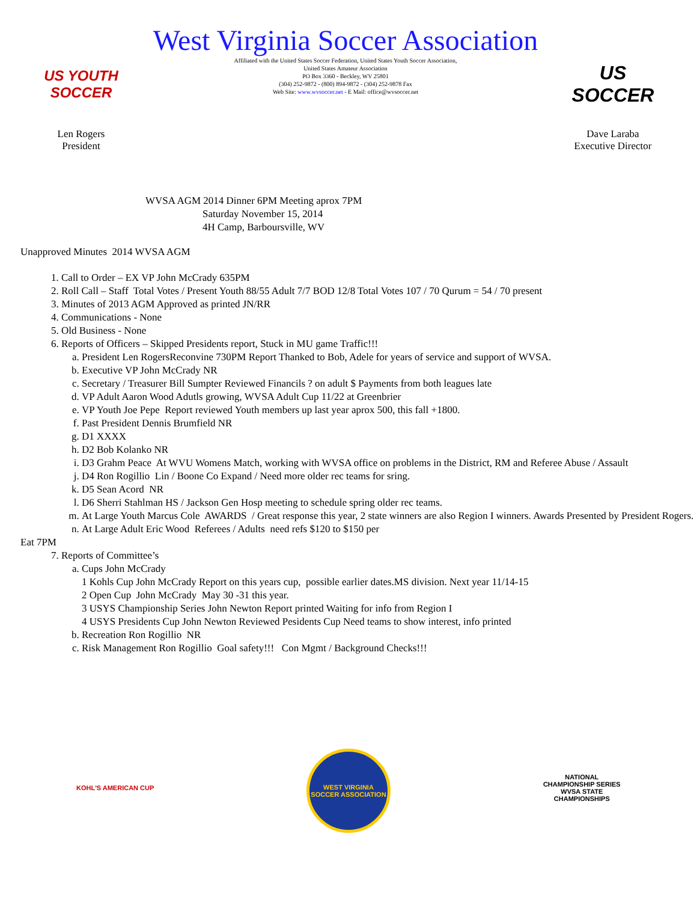US YOUTH SOCCER
Len Rogers
President
West Virginia Soccer Association
Affiliated with the United States Soccer Federation, United States Youth Soccer Association,
United States Amateur Association
PO Box 3360 - Beckley, WV 25801
(304) 252-9872 - (800) 894-9872 - (304) 252-9878 Fax
Web Site: www.wvsoccer.net - E Mail: office@wvsoccer.net
US SOCCER
Dave Laraba
Executive Director
WVSA AGM 2014 Dinner 6PM Meeting aprox 7PM
Saturday November 15, 2014
4H Camp, Barboursville, WV
Unapproved Minutes 2014 WVSA AGM
1. Call to Order – EX VP John McCrady 635PM
2. Roll Call – Staff Total Votes / Present Youth 88/55 Adult 7/7 BOD 12/8 Total Votes 107 / 70 Qurum = 54 / 70 present
3. Minutes of 2013 AGM Approved as printed JN/RR
4. Communications - None
5. Old Business - None
6. Reports of Officers – Skipped Presidents report, Stuck in MU game Traffic!!!
a. President Len RogersReconvine 730PM Report Thanked to Bob, Adele for years of service and support of WVSA.
b. Executive VP John McCrady NR
c. Secretary / Treasurer Bill Sumpter Reviewed Financils ? on adult $ Payments from both leagues late
d. VP Adult Aaron Wood Adutls growing, WVSA Adult Cup 11/22 at Greenbrier
e. VP Youth Joe Pepe Report reviewed Youth members up last year aprox 500, this fall +1800.
f. Past President Dennis Brumfield NR
g. D1 XXXX
h. D2 Bob Kolanko NR
i. D3 Grahm Peace At WVU Womens Match, working with WVSA office on problems in the District, RM and Referee Abuse / Assault
j. D4 Ron Rogillio Lin / Boone Co Expand / Need more older rec teams for sring.
k. D5 Sean Acord NR
l. D6 Sherri Stahlman HS / Jackson Gen Hosp meeting to schedule spring older rec teams.
m. At Large Youth Marcus Cole AWARDS / Great response this year, 2 state winners are also Region I winners. Awards Presented by President Rogers.
n. At Large Adult Eric Wood Referees / Adults need refs $120 to $150 per
Eat 7PM
7. Reports of Committee’s
a. Cups John McCrady
1 Kohls Cup John McCrady Report on this years cup, possible earlier dates.MS division. Next year 11/14-15
2 Open Cup John McCrady May 30 -31 this year.
3 USYS Championship Series John Newton Report printed Waiting for info from Region I
4 USYS Presidents Cup John Newton Reviewed Pesidents Cup Need teams to show interest, info printed
b. Recreation Ron Rogillio NR
c. Risk Management Ron Rogillio Goal safety!!! Con Mgmt / Background Checks!!!
KOHL'S AMERICAN CUP WEST VIRGINIA SOCCER ASSOCIATION
NATIONAL CHAMPIONSHIP SERIES
WVSA STATE CHAMPIONSHIPS